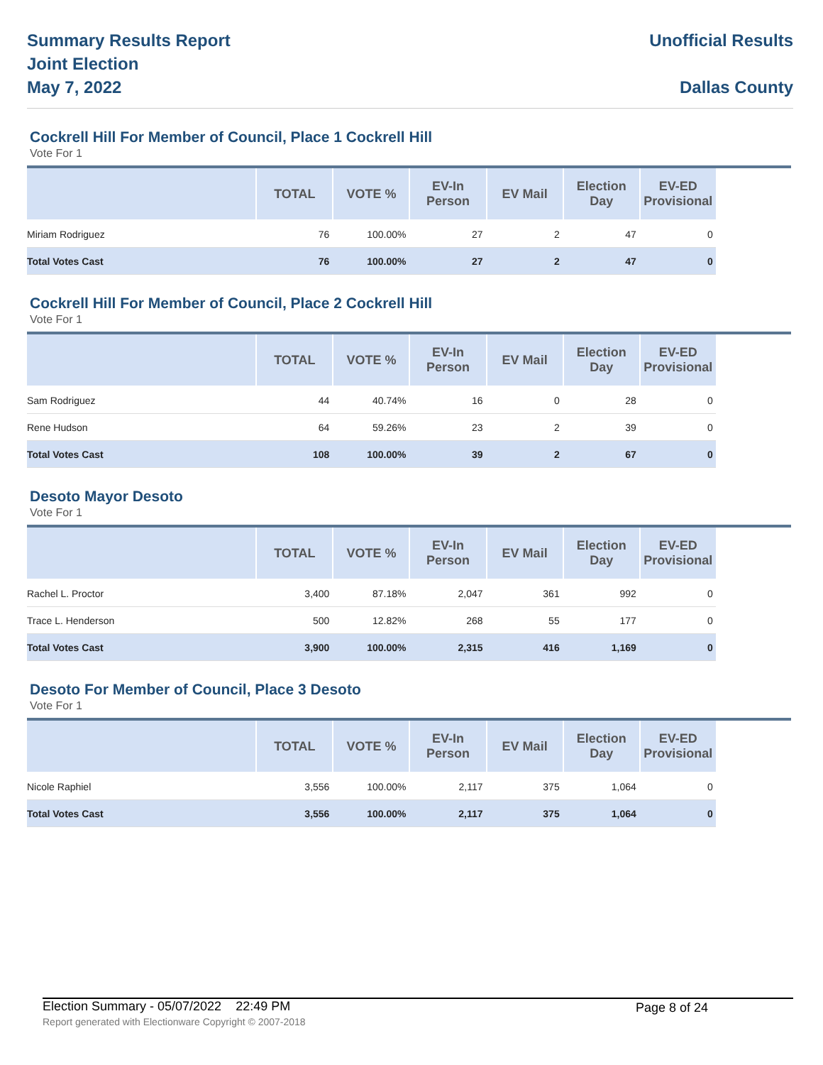Summary Results Report
Joint Election
May 7, 2022
Unofficial Results
Dallas County
Cockrell Hill For Member of Council, Place 1 Cockrell Hill
Vote For 1
| | TOTAL | VOTE % | EV-In Person | EV Mail | Election Day | EV-ED Provisional | |
| --- | --- | --- | --- | --- | --- | --- | --- |
| Miriam Rodriguez | 76 | 100.00% | 27 | 2 | 47 | 0 | |
| Total Votes Cast | 76 | 100.00% | 27 | 2 | 47 | 0 | |
Cockrell Hill For Member of Council, Place 2 Cockrell Hill
Vote For 1
| | TOTAL | VOTE % | EV-In Person | EV Mail | Election Day | EV-ED Provisional | |
| --- | --- | --- | --- | --- | --- | --- | --- |
| Sam Rodriguez | 44 | 40.74% | 16 | 0 | 28 | 0 | |
| Rene Hudson | 64 | 59.26% | 23 | 2 | 39 | 0 | |
| Total Votes Cast | 108 | 100.00% | 39 | 2 | 67 | 0 | |
Desoto Mayor Desoto
Vote For 1
| | TOTAL | VOTE % | EV-In Person | EV Mail | Election Day | EV-ED Provisional | |
| --- | --- | --- | --- | --- | --- | --- | --- |
| Rachel L. Proctor | 3,400 | 87.18% | 2,047 | 361 | 992 | 0 | |
| Trace L. Henderson | 500 | 12.82% | 268 | 55 | 177 | 0 | |
| Total Votes Cast | 3,900 | 100.00% | 2,315 | 416 | 1,169 | 0 | |
Desoto For Member of Council, Place 3 Desoto
Vote For 1
| | TOTAL | VOTE % | EV-In Person | EV Mail | Election Day | EV-ED Provisional | |
| --- | --- | --- | --- | --- | --- | --- | --- |
| Nicole Raphiel | 3,556 | 100.00% | 2,117 | 375 | 1,064 | 0 | |
| Total Votes Cast | 3,556 | 100.00% | 2,117 | 375 | 1,064 | 0 | |
Election Summary - 05/07/2022 22:49 PM Page 8 of 24
Report generated with Electionware Copyright © 2007-2018